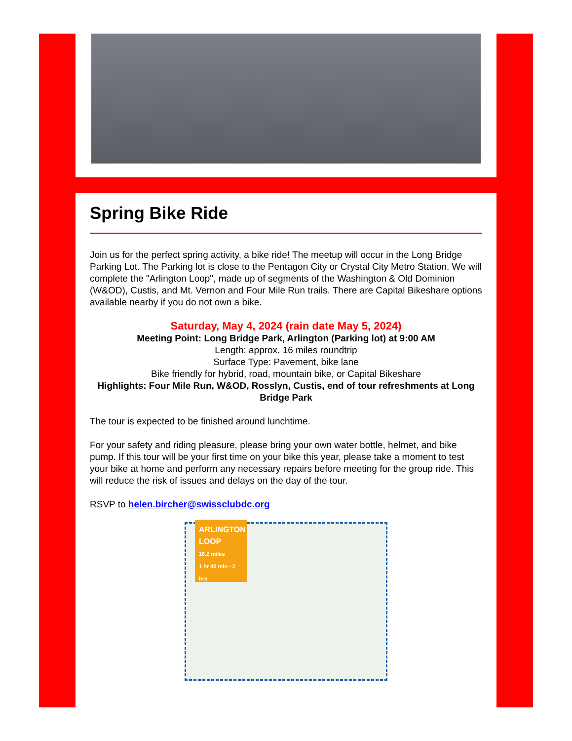Spring Bike Ride
Join us for the perfect spring activity, a bike ride! The meetup will occur in the Long Bridge Parking Lot. The Parking lot is close to the Pentagon City or Crystal City Metro Station. We will complete the "Arlington Loop", made up of segments of the Washington & Old Dominion (W&OD), Custis, and Mt. Vernon and Four Mile Run trails. There are Capital Bikeshare options available nearby if you do not own a bike.
Saturday, May 4, 2024 (rain date May 5, 2024)
Meeting Point: Long Bridge Park, Arlington (Parking lot) at 9:00 AM
Length: approx. 16 miles roundtrip
Surface Type: Pavement, bike lane
Bike friendly for hybrid, road, mountain bike, or Capital Bikeshare
Highlights: Four Mile Run, W&OD, Rosslyn, Custis, end of tour refreshments at Long Bridge Park
The tour is expected to be finished around lunchtime.
For your safety and riding pleasure, please bring your own water bottle, helmet, and bike pump. If this tour will be your first time on your bike this year, please take a moment to test your bike at home and perform any necessary repairs before meeting for the group ride. This will reduce the risk of issues and delays on the day of the tour.
RSVP to helen.bircher@swissclubdc.org
ARLINGTON LOOP
16.2 miles
1 hr 40 min - 2 hrs